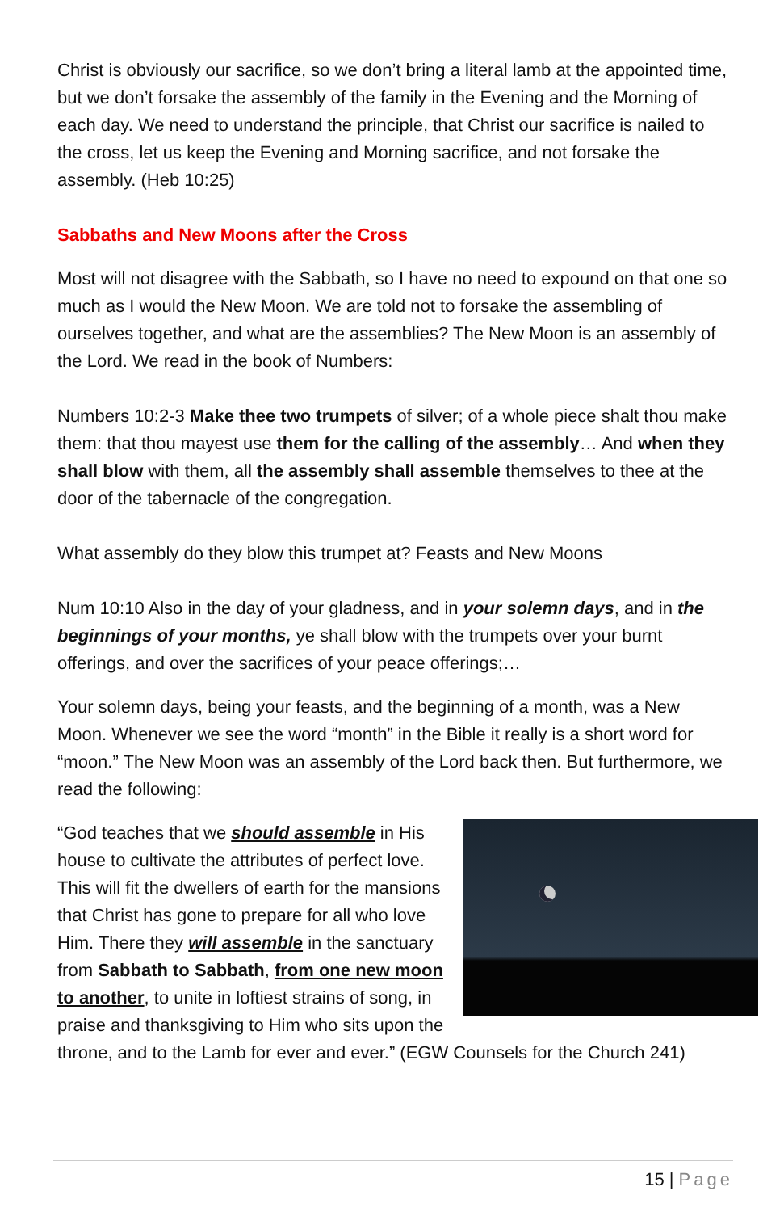Christ is obviously our sacrifice, so we don’t bring a literal lamb at the appointed time, but we don’t forsake the assembly of the family in the Evening and the Morning of each day. We need to understand the principle, that Christ our sacrifice is nailed to the cross, let us keep the Evening and Morning sacrifice, and not forsake the assembly. (Heb 10:25)
Sabbaths and New Moons after the Cross
Most will not disagree with the Sabbath, so I have no need to expound on that one so much as I would the New Moon. We are told not to forsake the assembling of ourselves together, and what are the assemblies? The New Moon is an assembly of the Lord. We read in the book of Numbers:
Numbers 10:2-3 Make thee two trumpets of silver; of a whole piece shalt thou make them: that thou mayest use them for the calling of the assembly… And when they shall blow with them, all the assembly shall assemble themselves to thee at the door of the tabernacle of the congregation.
What assembly do they blow this trumpet at? Feasts and New Moons
Num 10:10 Also in the day of your gladness, and in your solemn days, and in the beginnings of your months, ye shall blow with the trumpets over your burnt offerings, and over the sacrifices of your peace offerings;…
Your solemn days, being your feasts, and the beginning of a month, was a New Moon. Whenever we see the word “month” in the Bible it really is a short word for “moon.” The New Moon was an assembly of the Lord back then. But furthermore, we read the following:
“God teaches that we should assemble in His house to cultivate the attributes of perfect love. This will fit the dwellers of earth for the mansions that Christ has gone to prepare for all who love Him. There they will assemble in the sanctuary from Sabbath to Sabbath, from one new moon to another, to unite in loftiest strains of song, in praise and thanksgiving to Him who sits upon the throne, and to the Lamb for ever and ever.” (EGW Counsels for the Church 241)
15 | Page